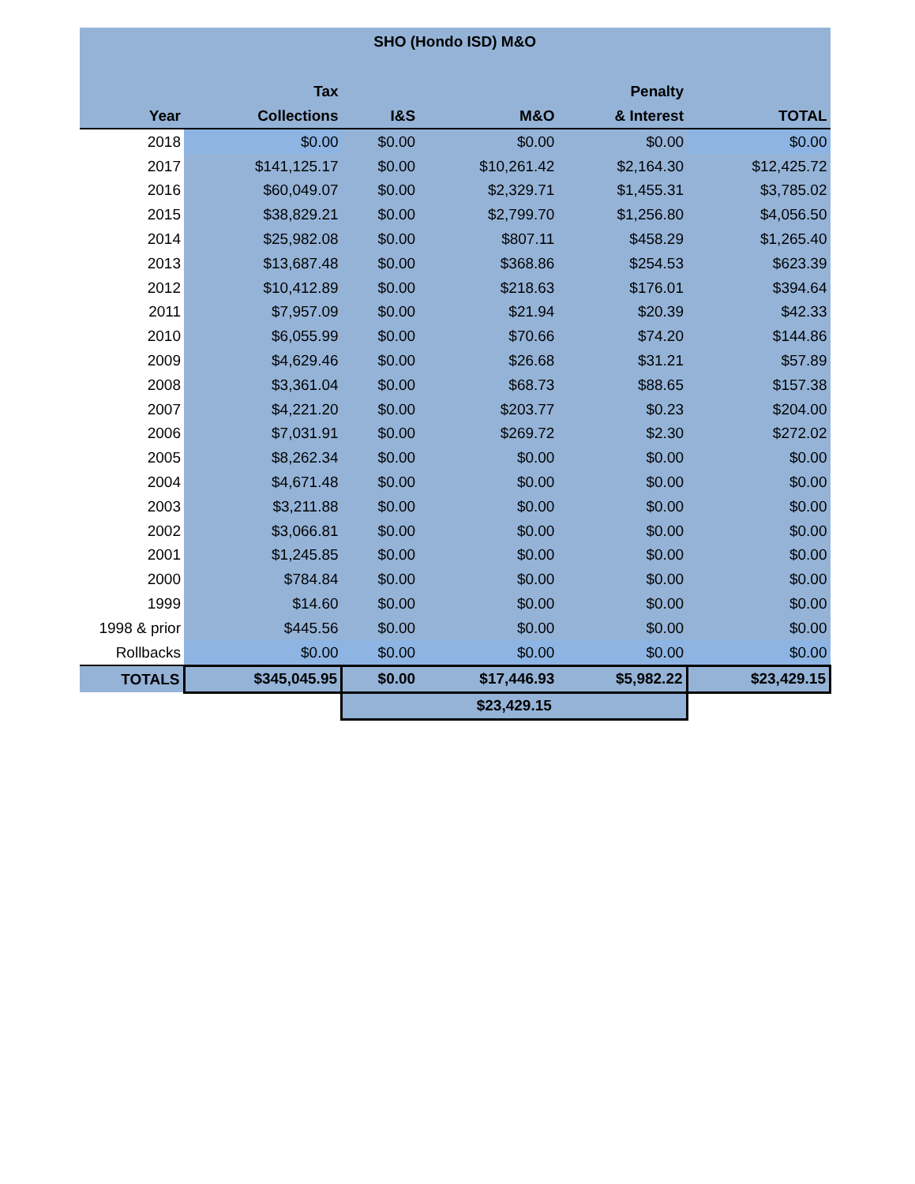| SHO (Hondo ISD) M&O | | | | | |
| --- | --- | --- | --- | --- | --- |
| | Tax | | | Penalty | |
| Year | Collections | I&S | M&O | & Interest | TOTAL |
| 2018 | $0.00 | $0.00 | $0.00 | $0.00 | $0.00 |
| 2017 | $141,125.17 | $0.00 | $10,261.42 | $2,164.30 | $12,425.72 |
| 2016 | $60,049.07 | $0.00 | $2,329.71 | $1,455.31 | $3,785.02 |
| 2015 | $38,829.21 | $0.00 | $2,799.70 | $1,256.80 | $4,056.50 |
| 2014 | $25,982.08 | $0.00 | $807.11 | $458.29 | $1,265.40 |
| 2013 | $13,687.48 | $0.00 | $368.86 | $254.53 | $623.39 |
| 2012 | $10,412.89 | $0.00 | $218.63 | $176.01 | $394.64 |
| 2011 | $7,957.09 | $0.00 | $21.94 | $20.39 | $42.33 |
| 2010 | $6,055.99 | $0.00 | $70.66 | $74.20 | $144.86 |
| 2009 | $4,629.46 | $0.00 | $26.68 | $31.21 | $57.89 |
| 2008 | $3,361.04 | $0.00 | $68.73 | $88.65 | $157.38 |
| 2007 | $4,221.20 | $0.00 | $203.77 | $0.23 | $204.00 |
| 2006 | $7,031.91 | $0.00 | $269.72 | $2.30 | $272.02 |
| 2005 | $8,262.34 | $0.00 | $0.00 | $0.00 | $0.00 |
| 2004 | $4,671.48 | $0.00 | $0.00 | $0.00 | $0.00 |
| 2003 | $3,211.88 | $0.00 | $0.00 | $0.00 | $0.00 |
| 2002 | $3,066.81 | $0.00 | $0.00 | $0.00 | $0.00 |
| 2001 | $1,245.85 | $0.00 | $0.00 | $0.00 | $0.00 |
| 2000 | $784.84 | $0.00 | $0.00 | $0.00 | $0.00 |
| 1999 | $14.60 | $0.00 | $0.00 | $0.00 | $0.00 |
| 1998 & prior | $445.56 | $0.00 | $0.00 | $0.00 | $0.00 |
| Rollbacks | $0.00 | $0.00 | $0.00 | $0.00 | $0.00 |
| TOTALS | $345,045.95 | $0.00 | $17,446.93 | $5,982.22 | $23,429.15 |
| | | $23,429.15 | | | |